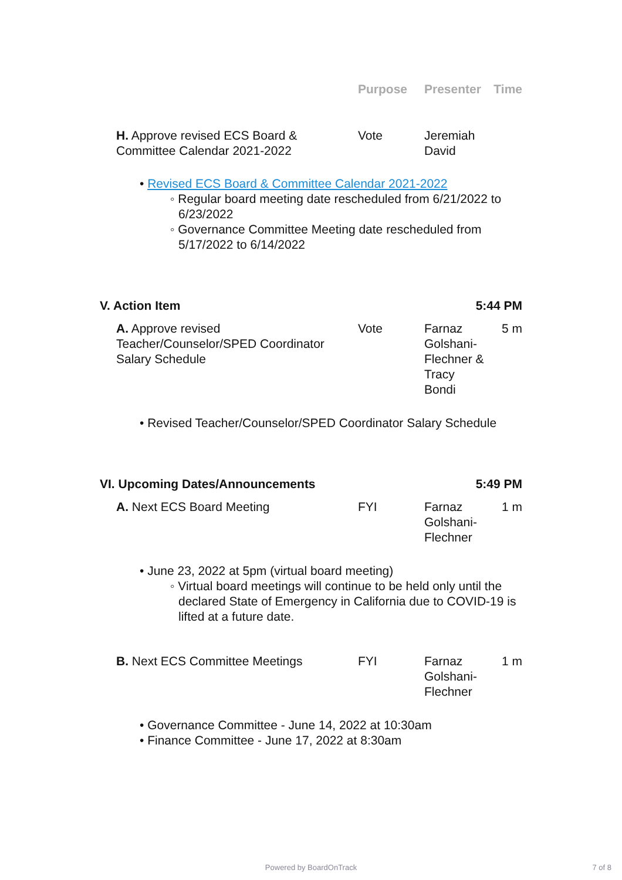| | Purpose | Presenter | Time |
| --- | --- | --- | --- |
| H. Approve revised ECS Board & Committee Calendar 2021-2022 | Vote | Jeremiah David | |
• Revised ECS Board & Committee Calendar 2021-2022
◦ Regular board meeting date rescheduled from 6/21/2022 to 6/23/2022
◦ Governance Committee Meeting date rescheduled from 5/17/2022 to 6/14/2022
| V. Action Item | 5:44 PM |
| A. Approve revised Teacher/Counselor/SPED Coordinator Salary Schedule | Vote | Farnaz Golshani-Flechner & Tracy Bondi | 5 m |
• Revised Teacher/Counselor/SPED Coordinator Salary Schedule
| VI. Upcoming Dates/Announcements | 5:49 PM |
| A. Next ECS Board Meeting | FYI | Farnaz Golshani-Flechner | 1 m |
• June 23, 2022 at 5pm (virtual board meeting)
◦ Virtual board meetings will continue to be held only until the declared State of Emergency in California due to COVID-19 is lifted at a future date.
| B. Next ECS Committee Meetings | FYI | Farnaz Golshani-Flechner | 1 m |
• Governance Committee - June 14, 2022 at 10:30am
• Finance Committee - June 17, 2022 at 8:30am
Powered by BoardOnTrack 7 of 8